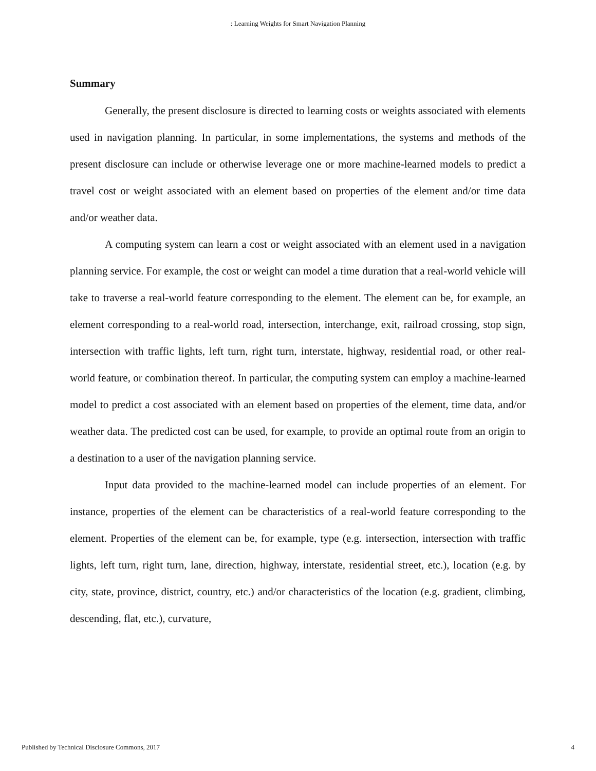: Learning Weights for Smart Navigation Planning
Summary
Generally, the present disclosure is directed to learning costs or weights associated with elements used in navigation planning. In particular, in some implementations, the systems and methods of the present disclosure can include or otherwise leverage one or more machine-learned models to predict a travel cost or weight associated with an element based on properties of the element and/or time data and/or weather data.
A computing system can learn a cost or weight associated with an element used in a navigation planning service. For example, the cost or weight can model a time duration that a real-world vehicle will take to traverse a real-world feature corresponding to the element. The element can be, for example, an element corresponding to a real-world road, intersection, interchange, exit, railroad crossing, stop sign, intersection with traffic lights, left turn, right turn, interstate, highway, residential road, or other real-world feature, or combination thereof. In particular, the computing system can employ a machine-learned model to predict a cost associated with an element based on properties of the element, time data, and/or weather data. The predicted cost can be used, for example, to provide an optimal route from an origin to a destination to a user of the navigation planning service.
Input data provided to the machine-learned model can include properties of an element. For instance, properties of the element can be characteristics of a real-world feature corresponding to the element. Properties of the element can be, for example, type (e.g. intersection, intersection with traffic lights, left turn, right turn, lane, direction, highway, interstate, residential street, etc.), location (e.g. by city, state, province, district, country, etc.) and/or characteristics of the location (e.g. gradient, climbing, descending, flat, etc.), curvature,
Published by Technical Disclosure Commons, 2017 4